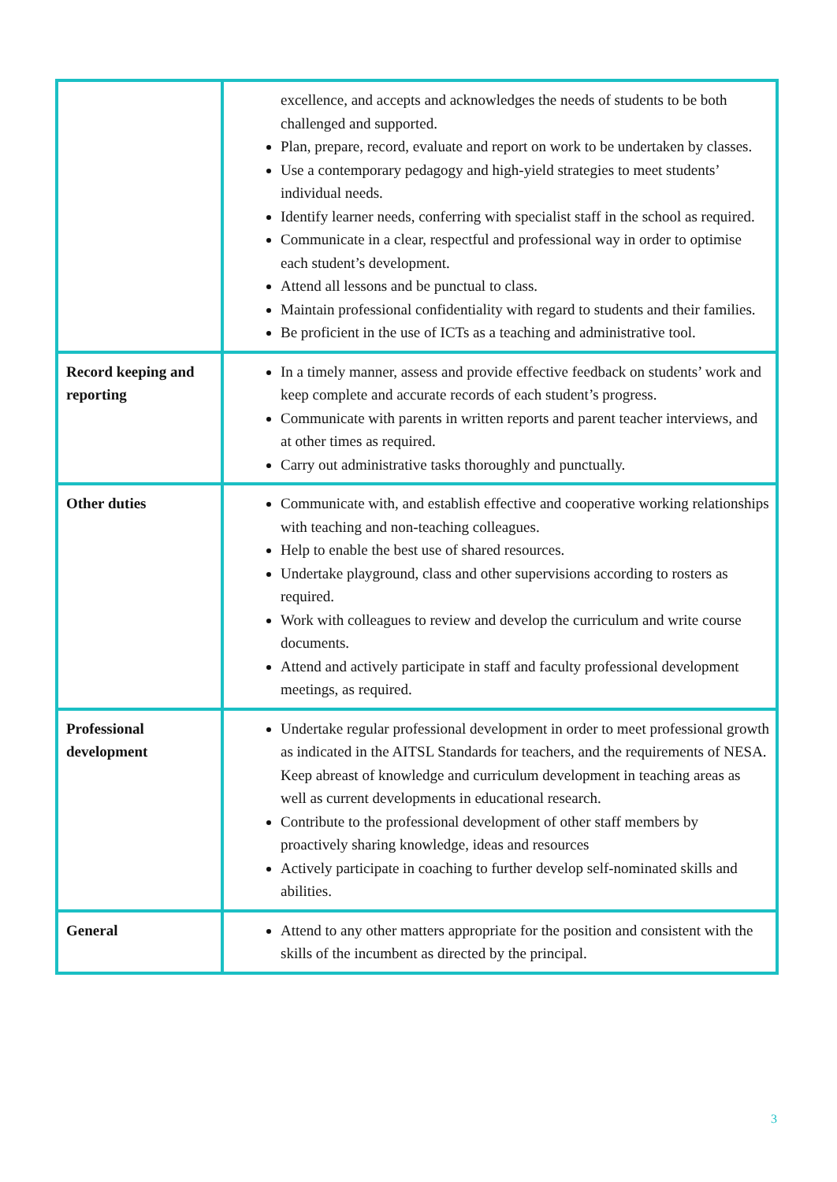| | excellence, and accepts and acknowledges the needs of students to be both challenged and supported. Plan, prepare, record, evaluate and report on work to be undertaken by classes. Use a contemporary pedagogy and high-yield strategies to meet students’ individual needs. Identify learner needs, conferring with specialist staff in the school as required. Communicate in a clear, respectful and professional way in order to optimise each student’s development. Attend all lessons and be punctual to class. Maintain professional confidentiality with regard to students and their families. Be proficient in the use of ICTs as a teaching and administrative tool. |
| Record keeping and reporting | In a timely manner, assess and provide effective feedback on students’ work and keep complete and accurate records of each student’s progress. Communicate with parents in written reports and parent teacher interviews, and at other times as required. Carry out administrative tasks thoroughly and punctually. |
| Other duties | Communicate with, and establish effective and cooperative working relationships with teaching and non-teaching colleagues. Help to enable the best use of shared resources. Undertake playground, class and other supervisions according to rosters as required. Work with colleagues to review and develop the curriculum and write course documents. Attend and actively participate in staff and faculty professional development meetings, as required. |
| Professional development | Undertake regular professional development in order to meet professional growth as indicated in the AITSL Standards for teachers, and the requirements of NESA. Keep abreast of knowledge and curriculum development in teaching areas as well as current developments in educational research. Contribute to the professional development of other staff members by proactively sharing knowledge, ideas and resources Actively participate in coaching to further develop self-nominated skills and abilities. |
| General | Attend to any other matters appropriate for the position and consistent with the skills of the incumbent as directed by the principal. |
3